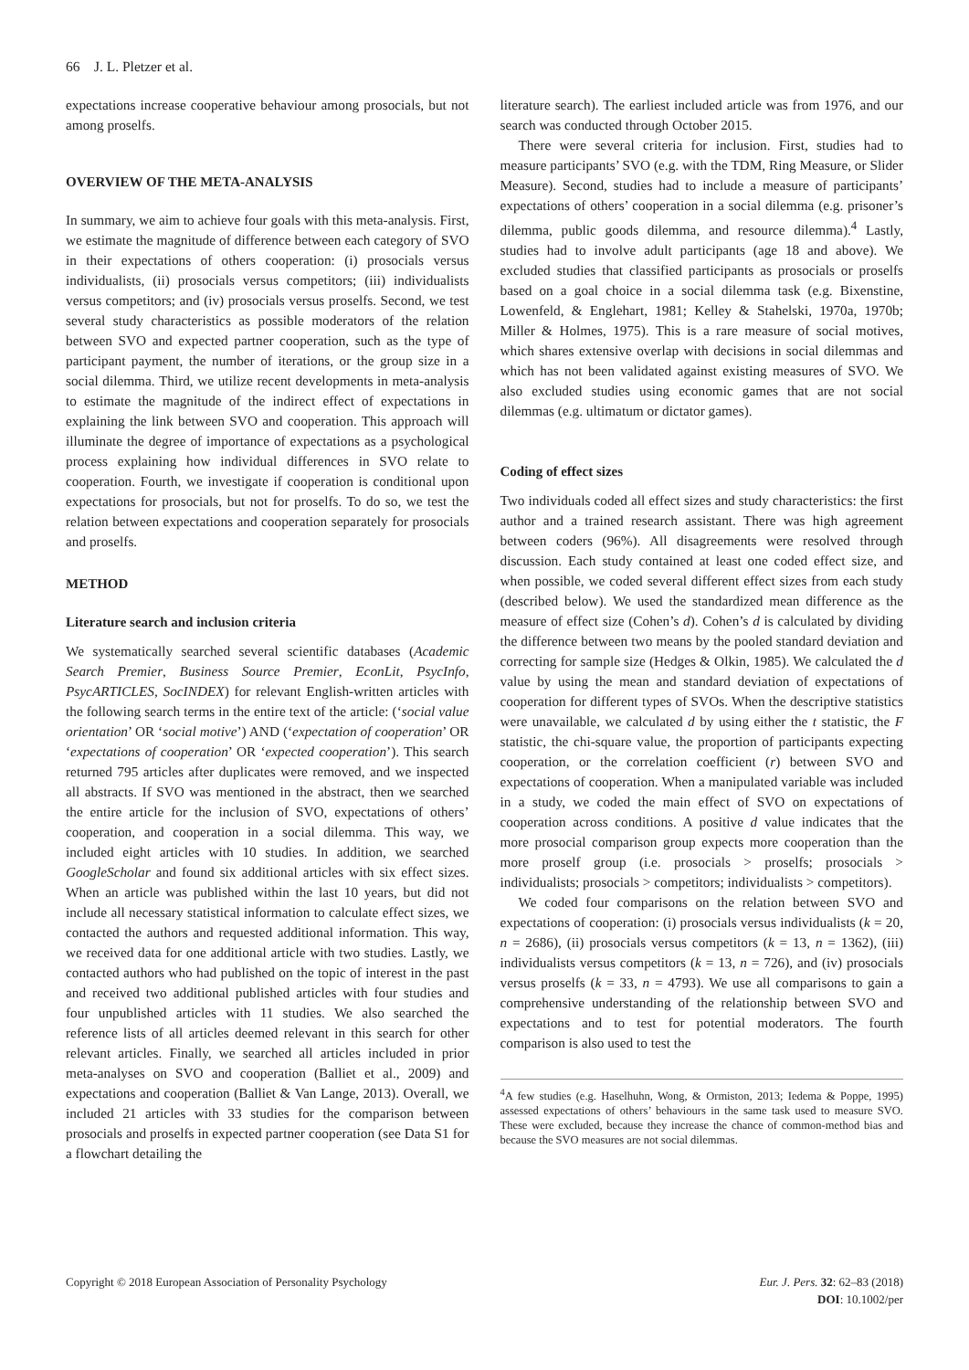66 J. L. Pletzer et al.
expectations increase cooperative behaviour among prosocials, but not among proselfs.
OVERVIEW OF THE META-ANALYSIS
In summary, we aim to achieve four goals with this meta-analysis. First, we estimate the magnitude of difference between each category of SVO in their expectations of others cooperation: (i) prosocials versus individualists, (ii) prosocials versus competitors; (iii) individualists versus competitors; and (iv) prosocials versus proselfs. Second, we test several study characteristics as possible moderators of the relation between SVO and expected partner cooperation, such as the type of participant payment, the number of iterations, or the group size in a social dilemma. Third, we utilize recent developments in meta-analysis to estimate the magnitude of the indirect effect of expectations in explaining the link between SVO and cooperation. This approach will illuminate the degree of importance of expectations as a psychological process explaining how individual differences in SVO relate to cooperation. Fourth, we investigate if cooperation is conditional upon expectations for prosocials, but not for proselfs. To do so, we test the relation between expectations and cooperation separately for prosocials and proselfs.
METHOD
Literature search and inclusion criteria
We systematically searched several scientific databases (Academic Search Premier, Business Source Premier, EconLit, PsycInfo, PsycARTICLES, SocINDEX) for relevant English-written articles with the following search terms in the entire text of the article: (‘social value orientation’ OR ‘social motive’) AND (‘expectation of cooperation’ OR ‘expectations of cooperation’ OR ‘expected cooperation’). This search returned 795 articles after duplicates were removed, and we inspected all abstracts. If SVO was mentioned in the abstract, then we searched the entire article for the inclusion of SVO, expectations of others’ cooperation, and cooperation in a social dilemma. This way, we included eight articles with 10 studies. In addition, we searched GoogleScholar and found six additional articles with six effect sizes. When an article was published within the last 10 years, but did not include all necessary statistical information to calculate effect sizes, we contacted the authors and requested additional information. This way, we received data for one additional article with two studies. Lastly, we contacted authors who had published on the topic of interest in the past and received two additional published articles with four studies and four unpublished articles with 11 studies. We also searched the reference lists of all articles deemed relevant in this search for other relevant articles. Finally, we searched all articles included in prior meta-analyses on SVO and cooperation (Balliet et al., 2009) and expectations and cooperation (Balliet & Van Lange, 2013). Overall, we included 21 articles with 33 studies for the comparison between prosocials and proselfs in expected partner cooperation (see Data S1 for a flowchart detailing the
literature search). The earliest included article was from 1976, and our search was conducted through October 2015.
There were several criteria for inclusion. First, studies had to measure participants’ SVO (e.g. with the TDM, Ring Measure, or Slider Measure). Second, studies had to include a measure of participants’ expectations of others’ cooperation in a social dilemma (e.g. prisoner’s dilemma, public goods dilemma, and resource dilemma).<sup>4</sup> Lastly, studies had to involve adult participants (age 18 and above). We excluded studies that classified participants as prosocials or proselfs based on a goal choice in a social dilemma task (e.g. Bixenstine, Lowenfeld, & Englehart, 1981; Kelley & Stahelski, 1970a, 1970b; Miller & Holmes, 1975). This is a rare measure of social motives, which shares extensive overlap with decisions in social dilemmas and which has not been validated against existing measures of SVO. We also excluded studies using economic games that are not social dilemmas (e.g. ultimatum or dictator games).
Coding of effect sizes
Two individuals coded all effect sizes and study characteristics: the first author and a trained research assistant. There was high agreement between coders (96%). All disagreements were resolved through discussion. Each study contained at least one coded effect size, and when possible, we coded several different effect sizes from each study (described below). We used the standardized mean difference as the measure of effect size (Cohen’s d). Cohen’s d is calculated by dividing the difference between two means by the pooled standard deviation and correcting for sample size (Hedges & Olkin, 1985). We calculated the d value by using the mean and standard deviation of expectations of cooperation for different types of SVOs. When the descriptive statistics were unavailable, we calculated d by using either the t statistic, the F statistic, the chi-square value, the proportion of participants expecting cooperation, or the correlation coefficient (r) between SVO and expectations of cooperation. When a manipulated variable was included in a study, we coded the main effect of SVO on expectations of cooperation across conditions. A positive d value indicates that the more prosocial comparison group expects more cooperation than the more proself group (i.e. prosocials > proselfs; prosocials > individualists; prosocials > competitors; individualists > competitors).
We coded four comparisons on the relation between SVO and expectations of cooperation: (i) prosocials versus individualists (k = 20, n = 2686), (ii) prosocials versus competitors (k = 13, n = 1362), (iii) individualists versus competitors (k = 13, n = 726), and (iv) prosocials versus proselfs (k = 33, n = 4793). We use all comparisons to gain a comprehensive understanding of the relationship between SVO and expectations and to test for potential moderators. The fourth comparison is also used to test the
<sup>4</sup> A few studies (e.g. Haselhuhn, Wong, & Ormiston, 2013; Iedema & Poppe, 1995) assessed expectations of others’ behaviours in the same task used to measure SVO. These were excluded, because they increase the chance of common-method bias and because the SVO measures are not social dilemmas.
Copyright © 2018 European Association of Personality Psychology
Eur. J. Pers. 32: 62–83 (2018)
DOI: 10.1002/per